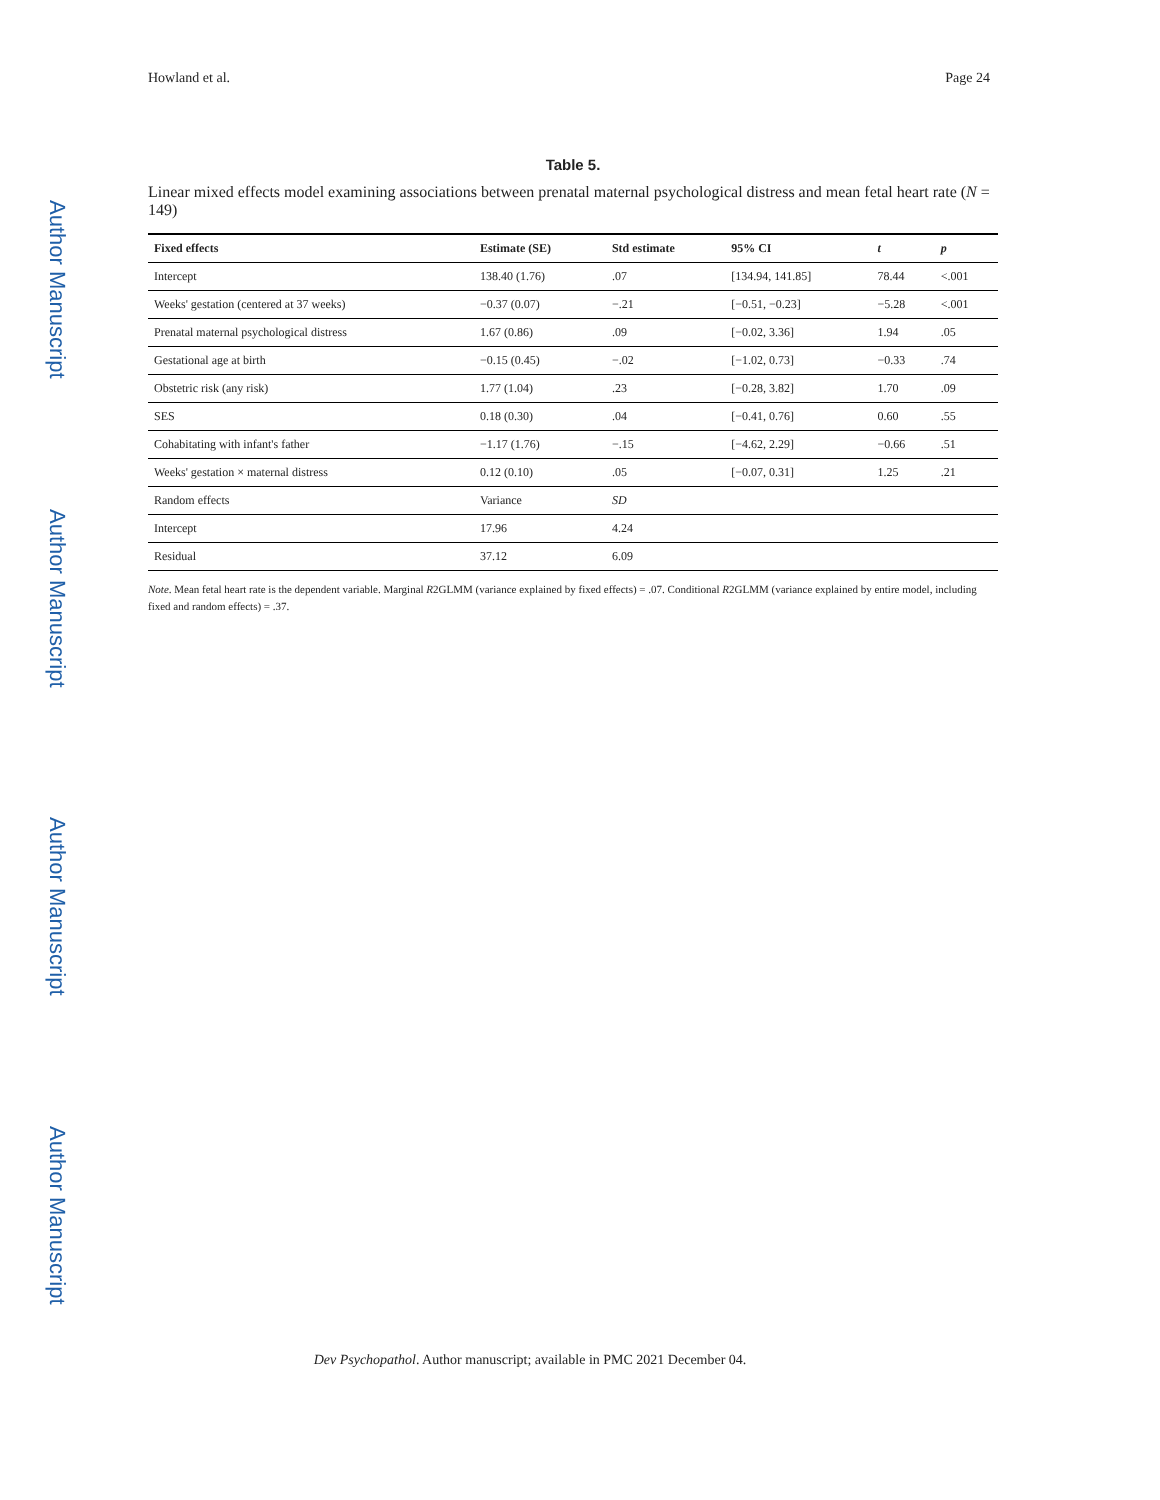Author Manuscript
Author Manuscript
Author Manuscript
Author Manuscript
Howland et al. Page 24
Table 5.
Linear mixed effects model examining associations between prenatal maternal psychological distress and mean fetal heart rate (N = 149)
| Fixed effects | Estimate (SE) | Std estimate | 95% CI | t | p |
| --- | --- | --- | --- | --- | --- |
| Intercept | 138.40 (1.76) | .07 | [134.94, 141.85] | 78.44 | <.001 |
| Weeks' gestation (centered at 37 weeks) | −0.37 (0.07) | −.21 | [−0.51, −0.23] | −5.28 | <.001 |
| Prenatal maternal psychological distress | 1.67 (0.86) | .09 | [−0.02, 3.36] | 1.94 | .05 |
| Gestational age at birth | −0.15 (0.45) | −.02 | [−1.02, 0.73] | −0.33 | .74 |
| Obstetric risk (any risk) | 1.77 (1.04) | .23 | [−0.28, 3.82] | 1.70 | .09 |
| SES | 0.18 (0.30) | .04 | [−0.41, 0.76] | 0.60 | .55 |
| Cohabitating with infant's father | −1.17 (1.76) | −.15 | [−4.62, 2.29] | −0.66 | .51 |
| Weeks' gestation × maternal distress | 0.12 (0.10) | .05 | [−0.07, 0.31] | 1.25 | .21 |
| Random effects | Variance | SD | | | |
| Intercept | 17.96 | 4.24 | | | |
| Residual | 37.12 | 6.09 | | | |
Note. Mean fetal heart rate is the dependent variable. Marginal R2GLMM (variance explained by fixed effects) = .07. Conditional R2GLMM (variance explained by entire model, including fixed and random effects) = .37.
Dev Psychopathol. Author manuscript; available in PMC 2021 December 04.